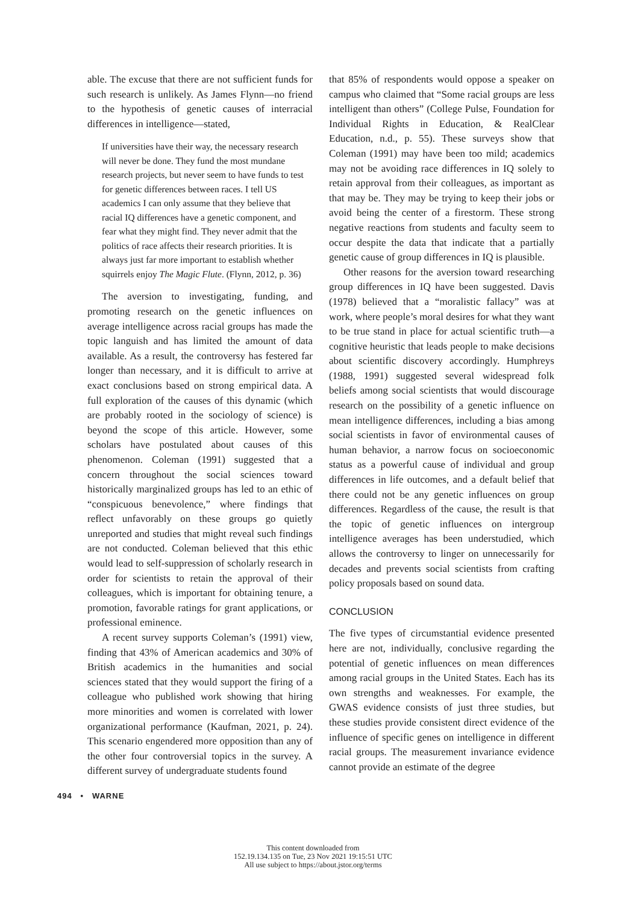able. The excuse that there are not sufficient funds for such research is unlikely. As James Flynn—no friend to the hypothesis of genetic causes of interracial differences in intelligence—stated,
If universities have their way, the necessary research will never be done. They fund the most mundane research projects, but never seem to have funds to test for genetic differences between races. I tell US academics I can only assume that they believe that racial IQ differences have a genetic component, and fear what they might find. They never admit that the politics of race affects their research priorities. It is always just far more important to establish whether squirrels enjoy The Magic Flute. (Flynn, 2012, p. 36)
The aversion to investigating, funding, and promoting research on the genetic influences on average intelligence across racial groups has made the topic languish and has limited the amount of data available. As a result, the controversy has festered far longer than necessary, and it is difficult to arrive at exact conclusions based on strong empirical data. A full exploration of the causes of this dynamic (which are probably rooted in the sociology of science) is beyond the scope of this article. However, some scholars have postulated about causes of this phenomenon. Coleman (1991) suggested that a concern throughout the social sciences toward historically marginalized groups has led to an ethic of “conspicuous benevolence,” where findings that reflect unfavorably on these groups go quietly unreported and studies that might reveal such findings are not conducted. Coleman believed that this ethic would lead to self-suppression of scholarly research in order for scientists to retain the approval of their colleagues, which is important for obtaining tenure, a promotion, favorable ratings for grant applications, or professional eminence.
A recent survey supports Coleman’s (1991) view, finding that 43% of American academics and 30% of British academics in the humanities and social sciences stated that they would support the firing of a colleague who published work showing that hiring more minorities and women is correlated with lower organizational performance (Kaufman, 2021, p. 24). This scenario engendered more opposition than any of the other four controversial topics in the survey. A different survey of undergraduate students found
that 85% of respondents would oppose a speaker on campus who claimed that “Some racial groups are less intelligent than others” (College Pulse, Foundation for Individual Rights in Education, & RealClear Education, n.d., p. 55). These surveys show that Coleman (1991) may have been too mild; academics may not be avoiding race differences in IQ solely to retain approval from their colleagues, as important as that may be. They may be trying to keep their jobs or avoid being the center of a firestorm. These strong negative reactions from students and faculty seem to occur despite the data that indicate that a partially genetic cause of group differences in IQ is plausible.
Other reasons for the aversion toward researching group differences in IQ have been suggested. Davis (1978) believed that a “moralistic fallacy” was at work, where people’s moral desires for what they want to be true stand in place for actual scientific truth—a cognitive heuristic that leads people to make decisions about scientific discovery accordingly. Humphreys (1988, 1991) suggested several widespread folk beliefs among social scientists that would discourage research on the possibility of a genetic influence on mean intelligence differences, including a bias among social scientists in favor of environmental causes of human behavior, a narrow focus on socioeconomic status as a powerful cause of individual and group differences in life outcomes, and a default belief that there could not be any genetic influences on group differences. Regardless of the cause, the result is that the topic of genetic influences on intergroup intelligence averages has been understudied, which allows the controversy to linger on unnecessarily for decades and prevents social scientists from crafting policy proposals based on sound data.
CONCLUSION
The five types of circumstantial evidence presented here are not, individually, conclusive regarding the potential of genetic influences on mean differences among racial groups in the United States. Each has its own strengths and weaknesses. For example, the GWAS evidence consists of just three studies, but these studies provide consistent direct evidence of the influence of specific genes on intelligence in different racial groups. The measurement invariance evidence cannot provide an estimate of the degree
494 • WARNE
This content downloaded from
152.19.134.135 on Tue, 23 Nov 2021 19:15:51 UTC
All use subject to https://about.jstor.org/terms